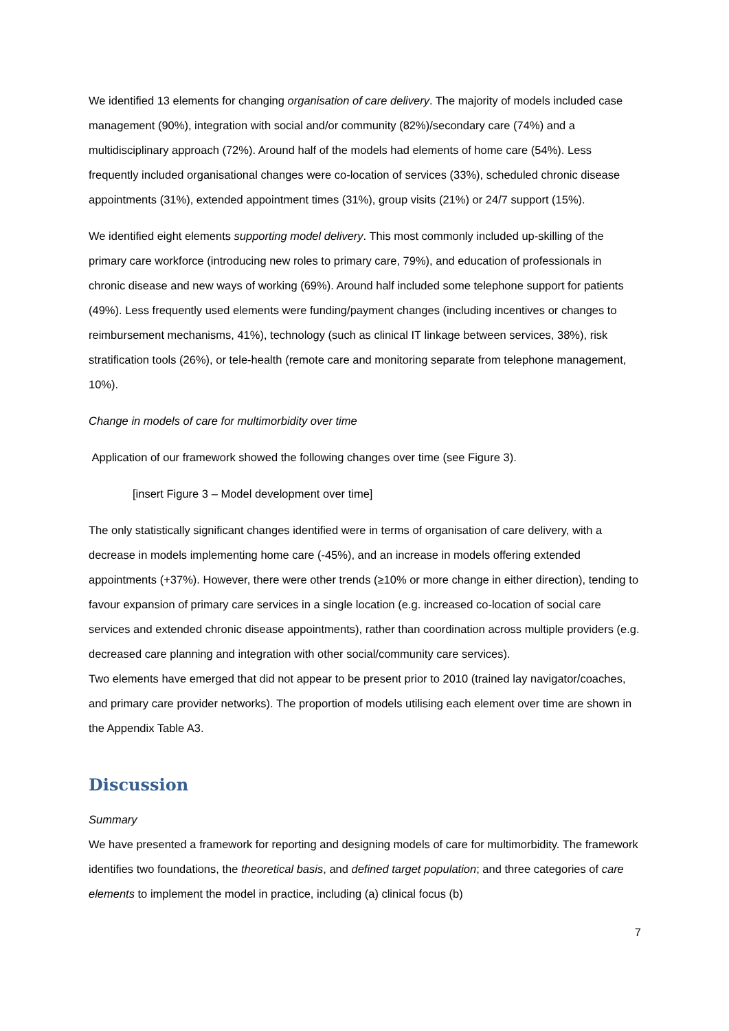We identified 13 elements for changing organisation of care delivery. The majority of models included case management (90%), integration with social and/or community (82%)/secondary care (74%) and a multidisciplinary approach (72%). Around half of the models had elements of home care (54%). Less frequently included organisational changes were co-location of services (33%), scheduled chronic disease appointments (31%), extended appointment times (31%), group visits (21%) or 24/7 support (15%).
We identified eight elements supporting model delivery. This most commonly included up-skilling of the primary care workforce (introducing new roles to primary care, 79%), and education of professionals in chronic disease and new ways of working (69%). Around half included some telephone support for patients (49%). Less frequently used elements were funding/payment changes (including incentives or changes to reimbursement mechanisms, 41%), technology (such as clinical IT linkage between services, 38%), risk stratification tools (26%), or tele-health (remote care and monitoring separate from telephone management, 10%).
Change in models of care for multimorbidity over time
Application of our framework showed the following changes over time (see Figure 3).
[insert Figure 3 – Model development over time]
The only statistically significant changes identified were in terms of organisation of care delivery, with a decrease in models implementing home care (-45%), and an increase in models offering extended appointments (+37%). However, there were other trends (≥10% or more change in either direction), tending to favour expansion of primary care services in a single location (e.g. increased co-location of social care services and extended chronic disease appointments), rather than coordination across multiple providers (e.g. decreased care planning and integration with other social/community care services).
Two elements have emerged that did not appear to be present prior to 2010 (trained lay navigator/coaches, and primary care provider networks). The proportion of models utilising each element over time are shown in the Appendix Table A3.
Discussion
Summary
We have presented a framework for reporting and designing models of care for multimorbidity. The framework identifies two foundations, the theoretical basis, and defined target population; and three categories of care elements to implement the model in practice, including (a) clinical focus (b)
7